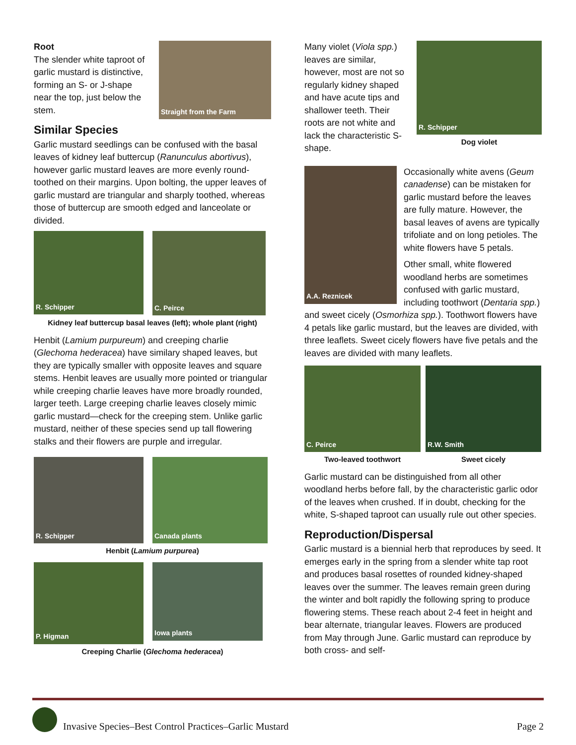Straight from the Farm
Root
The slender white taproot of garlic mustard is distinctive, forming an S- or J-shape near the top, just below the stem.
Similar Species
Garlic mustard seedlings can be confused with the basal leaves of kidney leaf buttercup (Ranunculus abortivus), however garlic mustard leaves are more evenly round-toothed on their margins. Upon bolting, the upper leaves of garlic mustard are triangular and sharply toothed, whereas those of buttercup are smooth edged and lanceolate or divided.
R. Schipper
C. Peirce
Kidney leaf buttercup basal leaves (left); whole plant (right)
Henbit (Lamium purpureum) and creeping charlie (Glechoma hederacea) have similary shaped leaves, but they are typically smaller with opposite leaves and square stems. Henbit leaves are usually more pointed or triangular while creeping charlie leaves have more broadly rounded, larger teeth. Large creeping charlie leaves closely mimic garlic mustard—check for the creeping stem. Unlike garlic mustard, neither of these species send up tall flowering stalks and their flowers are purple and irregular.
R. Schipper Canada plants
Henbit (Lamium purpurea)
P. Higman
Iowa plants
Creeping Charlie (Glechoma hederacea)
R. Schipper
Dog violet
Many violet (Viola spp.) leaves are similar, however, most are not so regularly kidney shaped and have acute tips and shallower teeth. Their roots are not white and lack the characteristic S-shape.
A.A. Reznicek
Occasionally white avens (Geum canadense) can be mistaken for garlic mustard before the leaves are fully mature. However, the basal leaves of avens are typically trifoliate and on long petioles. The white flowers have 5 petals.
Other small, white flowered woodland herbs are sometimes confused with garlic mustard, including toothwort (Dentaria spp.) and sweet cicely (Osmorhiza spp.). Toothwort flowers have 4 petals like garlic mustard, but the leaves are divided, with three leaflets. Sweet cicely flowers have five petals and the leaves are divided with many leaflets.
C. Peirce
Two-leaved toothwort
R.W. Smith
Sweet cicely
Garlic mustard can be distinguished from all other woodland herbs before fall, by the characteristic garlic odor of the leaves when crushed. If in doubt, checking for the white, S-shaped taproot can usually rule out other species.
Reproduction/Dispersal
Garlic mustard is a biennial herb that reproduces by seed. It emerges early in the spring from a slender white tap root and produces basal rosettes of rounded kidney-shaped leaves over the summer. The leaves remain green during the winter and bolt rapidly the following spring to produce flowering stems. These reach about 2-4 feet in height and bear alternate, triangular leaves. Flowers are produced from May through June. Garlic mustard can reproduce by both cross- and self-
Invasive Species–Best Control Practices–Garlic Mustard Page 2